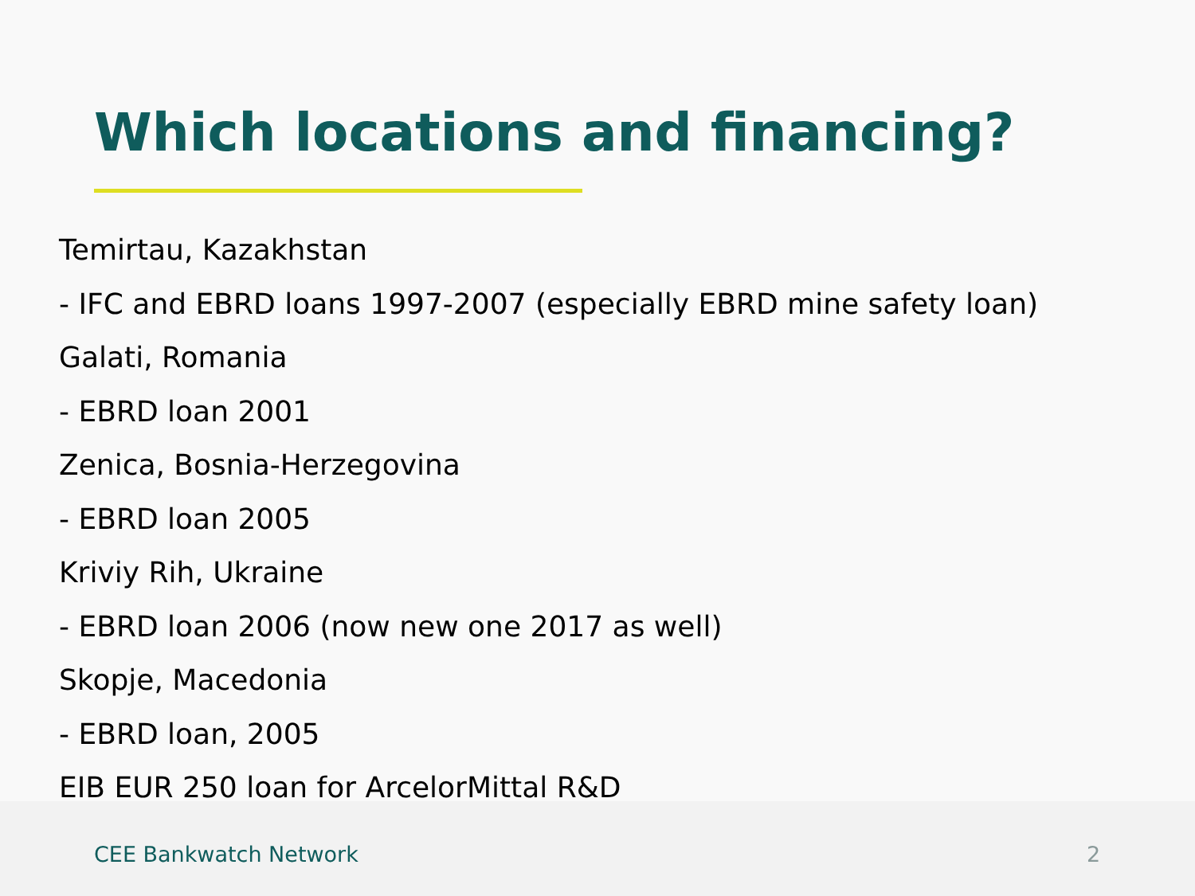Which locations and financing?
Temirtau, Kazakhstan
- IFC and EBRD loans 1997-2007 (especially EBRD mine safety loan)
Galati, Romania
- EBRD loan 2001
Zenica, Bosnia-Herzegovina
- EBRD loan 2005
Kriviy Rih, Ukraine
- EBRD loan 2006 (now new one 2017 as well)
Skopje, Macedonia
- EBRD loan, 2005
EIB EUR 250 loan for ArcelorMittal R&D
CEE Bankwatch Network 2